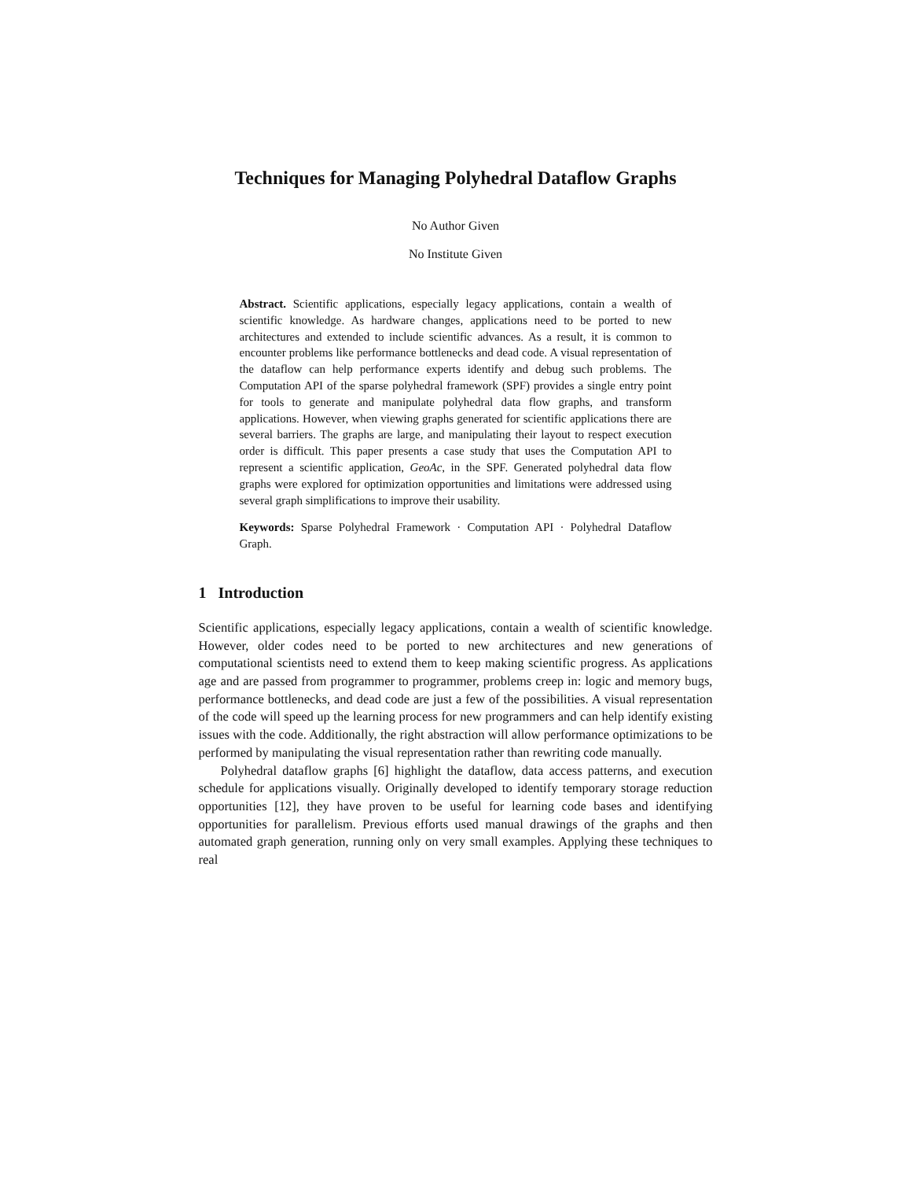Techniques for Managing Polyhedral Dataflow Graphs
No Author Given
No Institute Given
Abstract. Scientific applications, especially legacy applications, contain a wealth of scientific knowledge. As hardware changes, applications need to be ported to new architectures and extended to include scientific advances. As a result, it is common to encounter problems like performance bottlenecks and dead code. A visual representation of the dataflow can help performance experts identify and debug such problems. The Computation API of the sparse polyhedral framework (SPF) provides a single entry point for tools to generate and manipulate polyhedral data flow graphs, and transform applications. However, when viewing graphs generated for scientific applications there are several barriers. The graphs are large, and manipulating their layout to respect execution order is difficult. This paper presents a case study that uses the Computation API to represent a scientific application, GeoAc, in the SPF. Generated polyhedral data flow graphs were explored for optimization opportunities and limitations were addressed using several graph simplifications to improve their usability.
Keywords: Sparse Polyhedral Framework · Computation API · Polyhedral Dataflow Graph.
1 Introduction
Scientific applications, especially legacy applications, contain a wealth of scientific knowledge. However, older codes need to be ported to new architectures and new generations of computational scientists need to extend them to keep making scientific progress. As applications age and are passed from programmer to programmer, problems creep in: logic and memory bugs, performance bottlenecks, and dead code are just a few of the possibilities. A visual representation of the code will speed up the learning process for new programmers and can help identify existing issues with the code. Additionally, the right abstraction will allow performance optimizations to be performed by manipulating the visual representation rather than rewriting code manually.
Polyhedral dataflow graphs [6] highlight the dataflow, data access patterns, and execution schedule for applications visually. Originally developed to identify temporary storage reduction opportunities [12], they have proven to be useful for learning code bases and identifying opportunities for parallelism. Previous efforts used manual drawings of the graphs and then automated graph generation, running only on very small examples. Applying these techniques to real